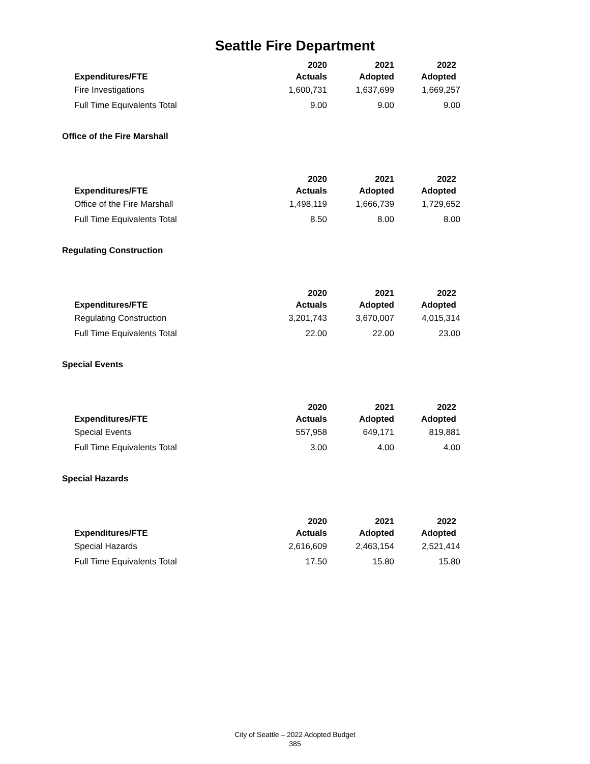Seattle Fire Department
| Expenditures/FTE | 2020 Actuals | 2021 Adopted | 2022 Adopted |
| --- | --- | --- | --- |
| Fire Investigations | 1,600,731 | 1,637,699 | 1,669,257 |
| Full Time Equivalents Total | 9.00 | 9.00 | 9.00 |
Office of the Fire Marshall
| Expenditures/FTE | 2020 Actuals | 2021 Adopted | 2022 Adopted |
| --- | --- | --- | --- |
| Office of the Fire Marshall | 1,498,119 | 1,666,739 | 1,729,652 |
| Full Time Equivalents Total | 8.50 | 8.00 | 8.00 |
Regulating Construction
| Expenditures/FTE | 2020 Actuals | 2021 Adopted | 2022 Adopted |
| --- | --- | --- | --- |
| Regulating Construction | 3,201,743 | 3,670,007 | 4,015,314 |
| Full Time Equivalents Total | 22.00 | 22.00 | 23.00 |
Special Events
| Expenditures/FTE | 2020 Actuals | 2021 Adopted | 2022 Adopted |
| --- | --- | --- | --- |
| Special Events | 557,958 | 649,171 | 819,881 |
| Full Time Equivalents Total | 3.00 | 4.00 | 4.00 |
Special Hazards
| Expenditures/FTE | 2020 Actuals | 2021 Adopted | 2022 Adopted |
| --- | --- | --- | --- |
| Special Hazards | 2,616,609 | 2,463,154 | 2,521,414 |
| Full Time Equivalents Total | 17.50 | 15.80 | 15.80 |
City of Seattle – 2022 Adopted Budget
385